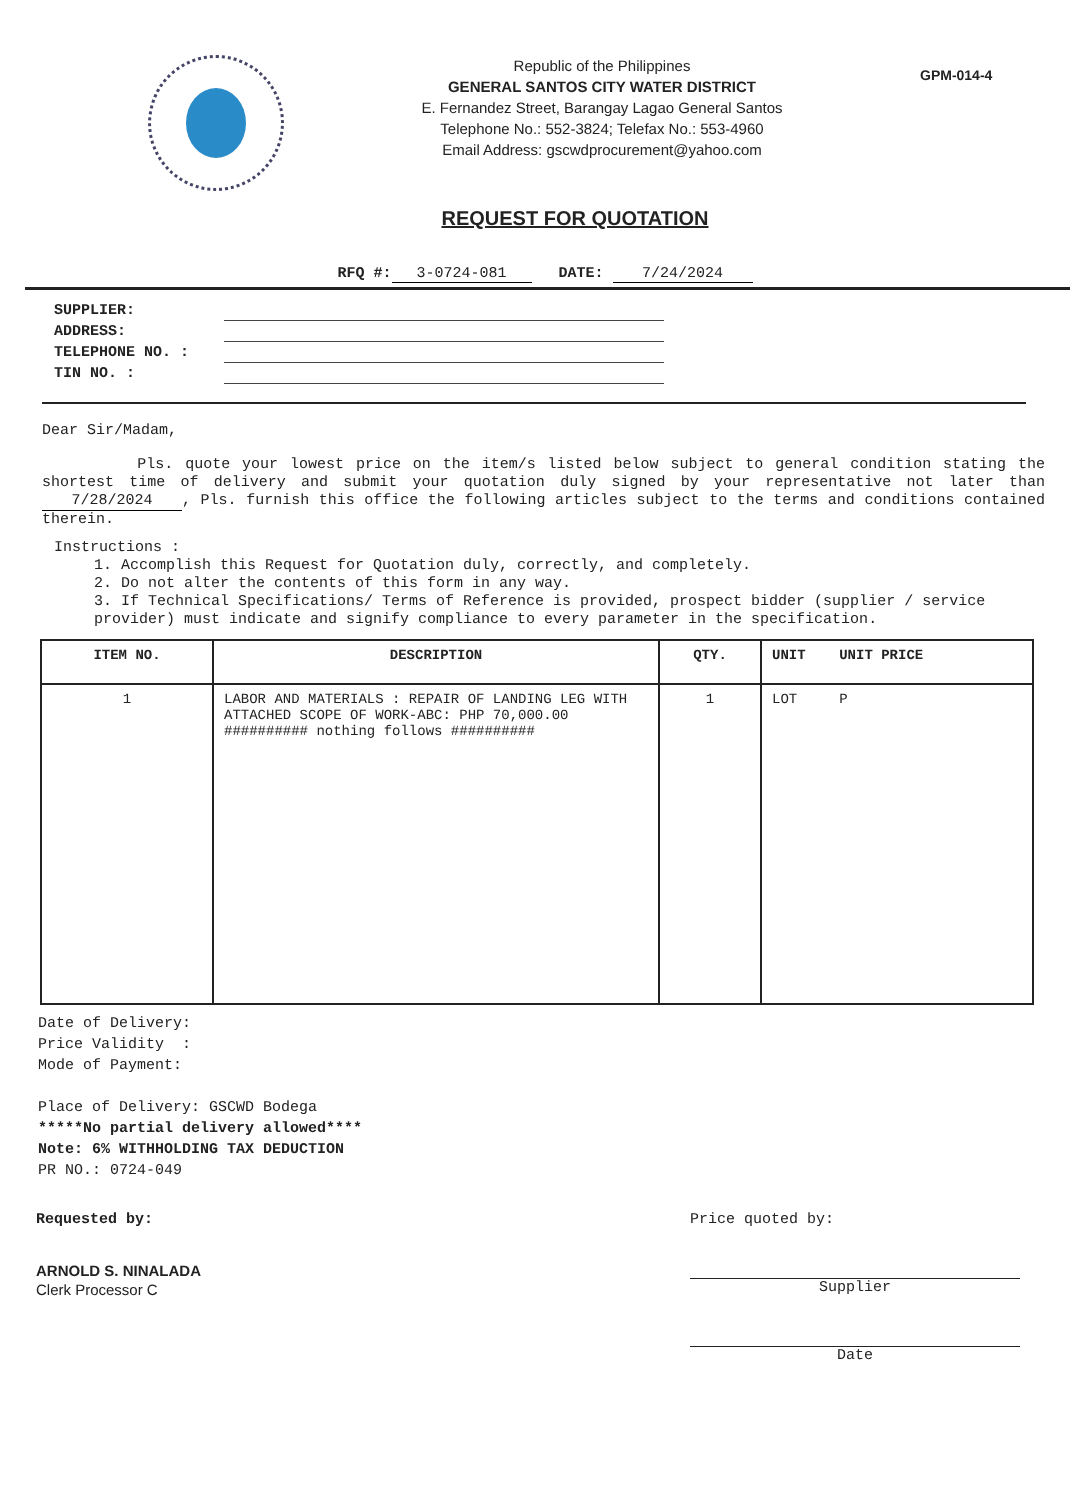Republic of the Philippines
GENERAL SANTOS CITY WATER DISTRICT
E. Fernandez Street, Barangay Lagao General Santos
Telephone No.: 552-3824; Telefax No.: 553-4960
Email Address: gscwdprocurement@yahoo.com
GPM-014-4
REQUEST FOR QUOTATION
RFQ #: 3-0724-081 DATE: 7/24/2024
SUPPLIER:
ADDRESS:
TELEPHONE NO. :
TIN NO. :
Dear Sir/Madam,
Pls. quote your lowest price on the item/s listed below subject to general condition stating the shortest time of delivery and submit your quotation duly signed by your representative not later than 7/28/2024, Pls. furnish this office the following articles subject to the terms and conditions contained therein.
Instructions :
1. Accomplish this Request for Quotation duly, correctly, and completely.
2. Do not alter the contents of this form in any way.
3. If Technical Specifications/ Terms of Reference is provided, prospect bidder (supplier / service provider) must indicate and signify compliance to every parameter in the specification.
| ITEM NO. | DESCRIPTION | QTY. | UNIT UNIT PRICE |
| --- | --- | --- | --- |
| 1 | LABOR AND MATERIALS : REPAIR OF LANDING LEG WITH ATTACHED SCOPE OF WORK-ABC: PHP 70,000.00 ########## nothing follows ########## | 1 | LOT P |
Date of Delivery:
Price Validity :
Mode of Payment:
Place of Delivery: GSCWD Bodega
*****No partial delivery allowed****
Note: 6% WITHHOLDING TAX DEDUCTION
PR NO.: 0724-049
Requested by:
ARNOLD S. NINALADA
Clerk Processor C
Price quoted by:
Supplier
Date